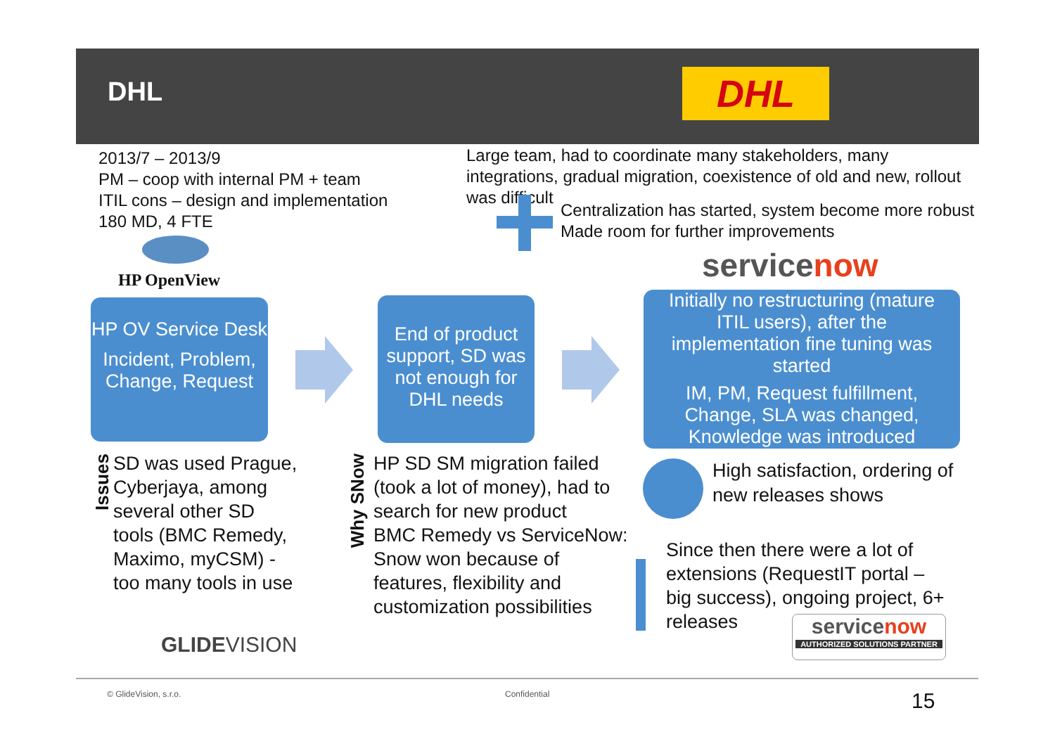DHL DHL
2013/7 – 2013/9
PM – coop with internal PM + team
ITIL cons – design and implementation
180 MD, 4 FTE
Large team, had to coordinate many stakeholders, many integrations, gradual migration, coexistence of old and new, rollout was difficult
Centralization has started, system become more robust
Made room for further improvements
HP OpenView servicenow
HP OV Service Desk
Incident, Problem, Change, Request
End of product support, SD was not enough for DHL needs
Initially no restructuring (mature ITIL users), after the implementation fine tuning was started
IM, PM, Request fulfillment, Change, SLA was changed, Knowledge was introduced
Issues
SD was used Prague,
Cyberjaya, among
several other SD
tools (BMC Remedy,
Maximo, myCSM) -
too many tools in use
Why SNow
HP SD SM migration failed
(took a lot of money), had to
search for new product
BMC Remedy vs ServiceNow:
Snow won because of
features, flexibility and
customization possibilities
High satisfaction, ordering of
new releases shows
Since then there were a lot of
extensions (RequestIT portal –
big success), ongoing project, 6+
releases
servicenow
AUTHORIZED SOLUTIONS PARTNER
GLIDEVISION
© GlideVision, s.r.o. Confidential 15